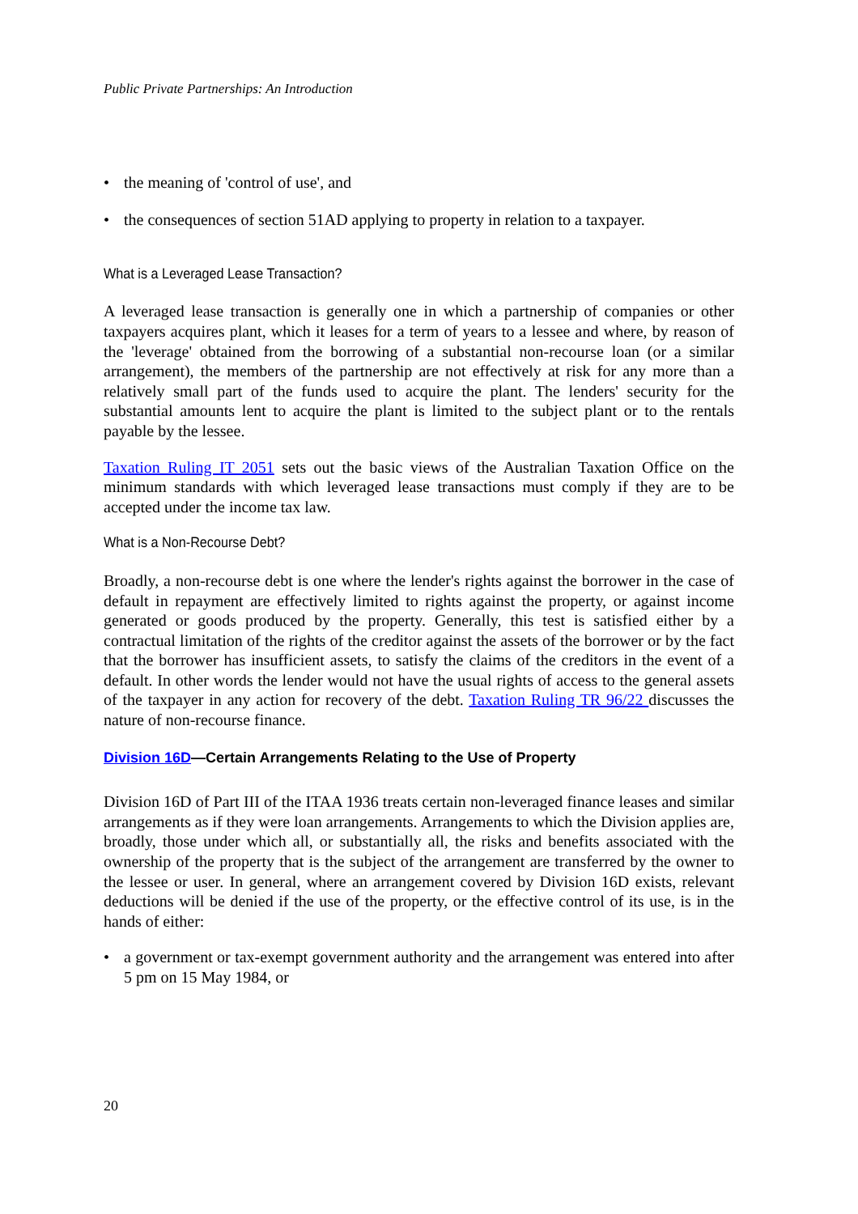Public Private Partnerships: An Introduction
• the meaning of 'control of use', and
• the consequences of section 51AD applying to property in relation to a taxpayer.
What is a Leveraged Lease Transaction?
A leveraged lease transaction is generally one in which a partnership of companies or other taxpayers acquires plant, which it leases for a term of years to a lessee and where, by reason of the 'leverage' obtained from the borrowing of a substantial non-recourse loan (or a similar arrangement), the members of the partnership are not effectively at risk for any more than a relatively small part of the funds used to acquire the plant. The lenders' security for the substantial amounts lent to acquire the plant is limited to the subject plant or to the rentals payable by the lessee.
Taxation Ruling IT 2051 sets out the basic views of the Australian Taxation Office on the minimum standards with which leveraged lease transactions must comply if they are to be accepted under the income tax law.
What is a Non-Recourse Debt?
Broadly, a non-recourse debt is one where the lender's rights against the borrower in the case of default in repayment are effectively limited to rights against the property, or against income generated or goods produced by the property. Generally, this test is satisfied either by a contractual limitation of the rights of the creditor against the assets of the borrower or by the fact that the borrower has insufficient assets, to satisfy the claims of the creditors in the event of a default. In other words the lender would not have the usual rights of access to the general assets of the taxpayer in any action for recovery of the debt. Taxation Ruling TR 96/22 discusses the nature of non-recourse finance.
Division 16D—Certain Arrangements Relating to the Use of Property
Division 16D of Part III of the ITAA 1936 treats certain non-leveraged finance leases and similar arrangements as if they were loan arrangements. Arrangements to which the Division applies are, broadly, those under which all, or substantially all, the risks and benefits associated with the ownership of the property that is the subject of the arrangement are transferred by the owner to the lessee or user. In general, where an arrangement covered by Division 16D exists, relevant deductions will be denied if the use of the property, or the effective control of its use, is in the hands of either:
• a government or tax-exempt government authority and the arrangement was entered into after 5 pm on 15 May 1984, or
20